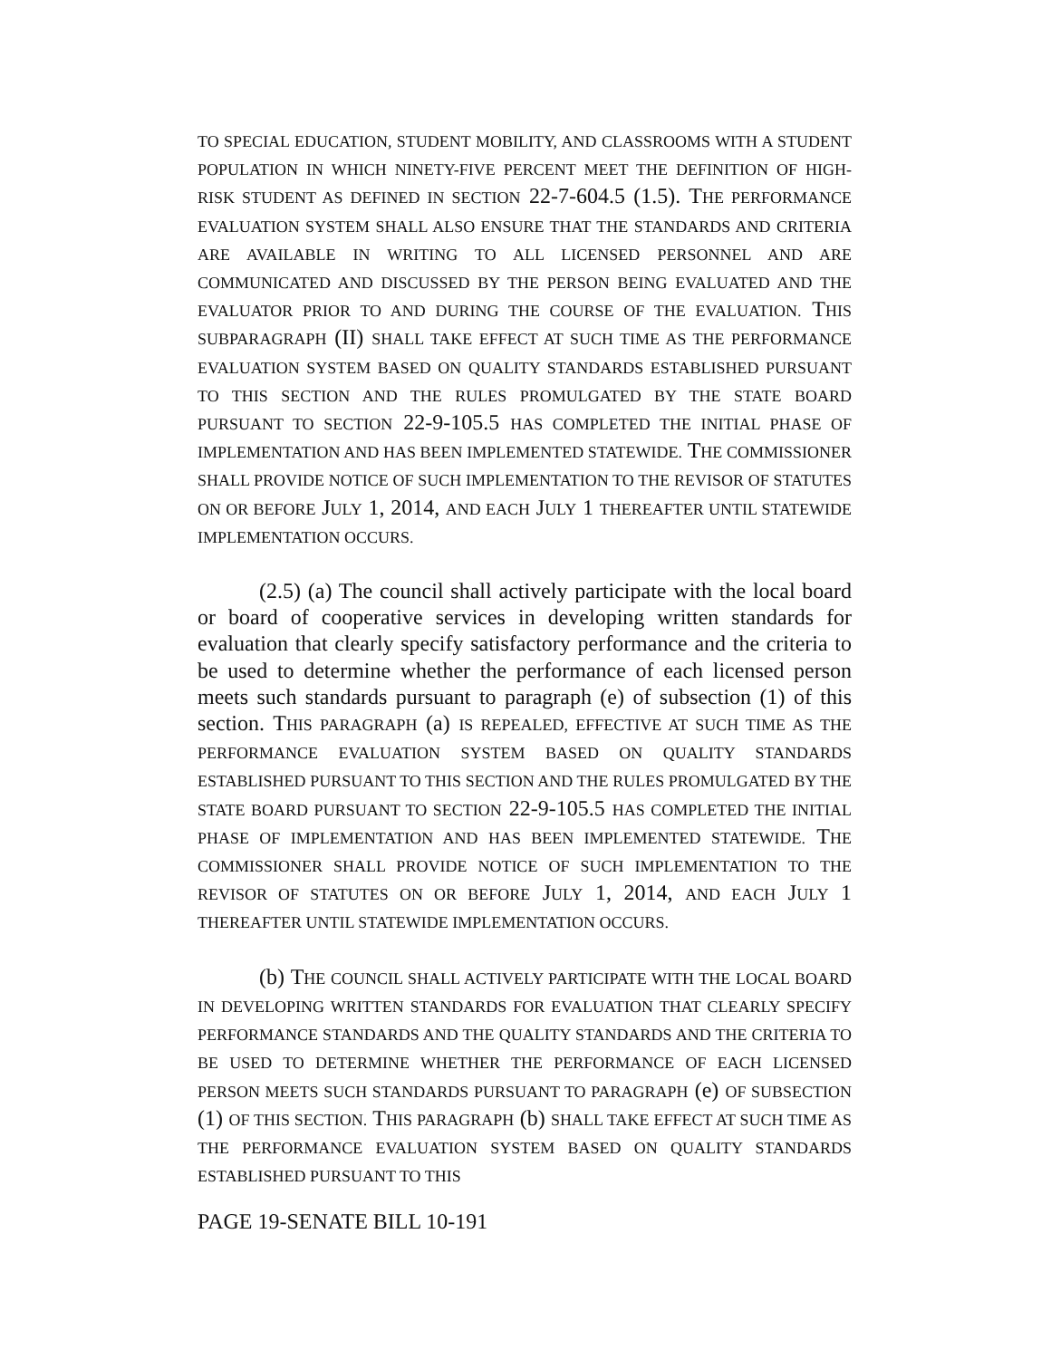TO SPECIAL EDUCATION, STUDENT MOBILITY, AND CLASSROOMS WITH A STUDENT POPULATION IN WHICH NINETY-FIVE PERCENT MEET THE DEFINITION OF HIGH-RISK STUDENT AS DEFINED IN SECTION 22-7-604.5 (1.5). THE PERFORMANCE EVALUATION SYSTEM SHALL ALSO ENSURE THAT THE STANDARDS AND CRITERIA ARE AVAILABLE IN WRITING TO ALL LICENSED PERSONNEL AND ARE COMMUNICATED AND DISCUSSED BY THE PERSON BEING EVALUATED AND THE EVALUATOR PRIOR TO AND DURING THE COURSE OF THE EVALUATION. THIS SUBPARAGRAPH (II) SHALL TAKE EFFECT AT SUCH TIME AS THE PERFORMANCE EVALUATION SYSTEM BASED ON QUALITY STANDARDS ESTABLISHED PURSUANT TO THIS SECTION AND THE RULES PROMULGATED BY THE STATE BOARD PURSUANT TO SECTION 22-9-105.5 HAS COMPLETED THE INITIAL PHASE OF IMPLEMENTATION AND HAS BEEN IMPLEMENTED STATEWIDE. THE COMMISSIONER SHALL PROVIDE NOTICE OF SUCH IMPLEMENTATION TO THE REVISOR OF STATUTES ON OR BEFORE JULY 1, 2014, AND EACH JULY 1 THEREAFTER UNTIL STATEWIDE IMPLEMENTATION OCCURS.
(2.5) (a) The council shall actively participate with the local board or board of cooperative services in developing written standards for evaluation that clearly specify satisfactory performance and the criteria to be used to determine whether the performance of each licensed person meets such standards pursuant to paragraph (e) of subsection (1) of this section. THIS PARAGRAPH (a) IS REPEALED, EFFECTIVE AT SUCH TIME AS THE PERFORMANCE EVALUATION SYSTEM BASED ON QUALITY STANDARDS ESTABLISHED PURSUANT TO THIS SECTION AND THE RULES PROMULGATED BY THE STATE BOARD PURSUANT TO SECTION 22-9-105.5 HAS COMPLETED THE INITIAL PHASE OF IMPLEMENTATION AND HAS BEEN IMPLEMENTED STATEWIDE. THE COMMISSIONER SHALL PROVIDE NOTICE OF SUCH IMPLEMENTATION TO THE REVISOR OF STATUTES ON OR BEFORE JULY 1, 2014, AND EACH JULY 1 THEREAFTER UNTIL STATEWIDE IMPLEMENTATION OCCURS.
(b) THE COUNCIL SHALL ACTIVELY PARTICIPATE WITH THE LOCAL BOARD IN DEVELOPING WRITTEN STANDARDS FOR EVALUATION THAT CLEARLY SPECIFY PERFORMANCE STANDARDS AND THE QUALITY STANDARDS AND THE CRITERIA TO BE USED TO DETERMINE WHETHER THE PERFORMANCE OF EACH LICENSED PERSON MEETS SUCH STANDARDS PURSUANT TO PARAGRAPH (e) OF SUBSECTION (1) OF THIS SECTION. THIS PARAGRAPH (b) SHALL TAKE EFFECT AT SUCH TIME AS THE PERFORMANCE EVALUATION SYSTEM BASED ON QUALITY STANDARDS ESTABLISHED PURSUANT TO THIS
PAGE 19-SENATE BILL 10-191